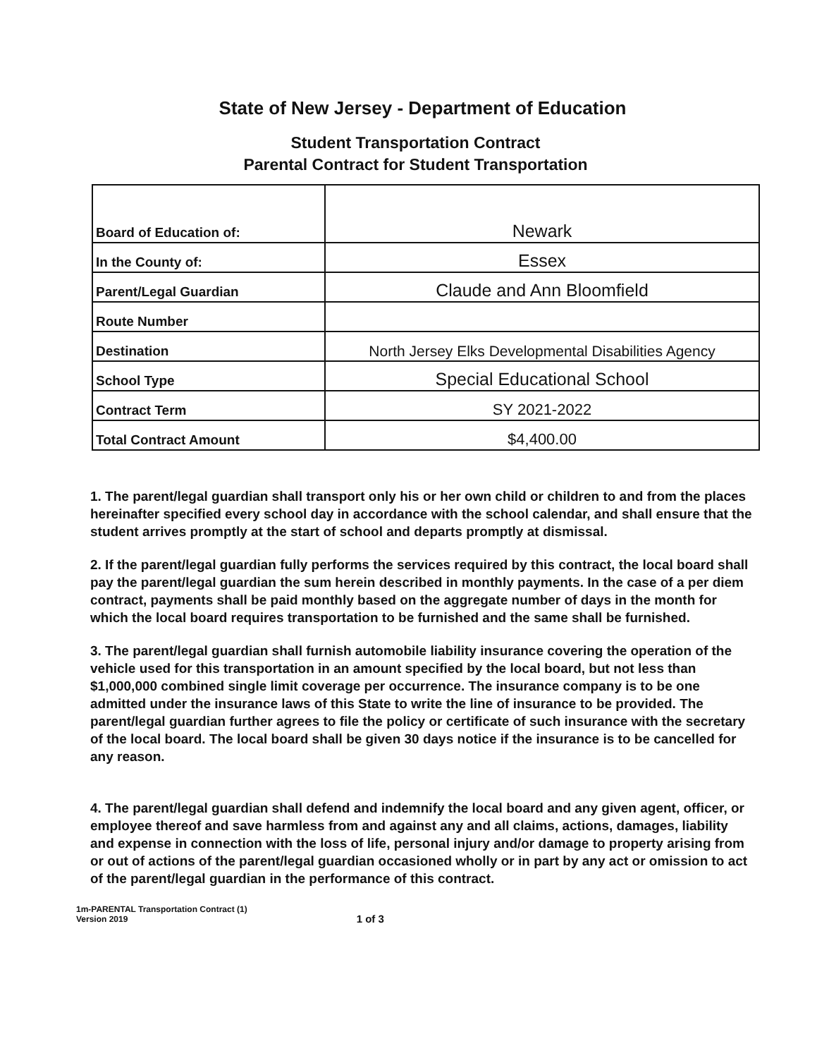State of New Jersey - Department of Education
Student Transportation Contract
Parental Contract for Student Transportation
| Board of Education of: | Newark |
| In the County of: | Essex |
| Parent/Legal Guardian | Claude and Ann Bloomfield |
| Route Number | |
| Destination | North Jersey Elks Developmental Disabilities Agency |
| School Type | Special Educational School |
| Contract Term | SY 2021-2022 |
| Total Contract Amount | $4,400.00 |
1. The parent/legal guardian shall transport only his or her own child or children to and from the places hereinafter specified every school day in accordance with the school calendar, and shall ensure that the student arrives promptly at the start of school and departs promptly at dismissal.
2. If the parent/legal guardian fully performs the services required by this contract, the local board shall pay the parent/legal guardian the sum herein described in monthly payments. In the case of a per diem contract, payments shall be paid monthly based on the aggregate number of days in the month for which the local board requires transportation to be furnished and the same shall be furnished.
3. The parent/legal guardian shall furnish automobile liability insurance covering the operation of the vehicle used for this transportation in an amount specified by the local board, but not less than $1,000,000 combined single limit coverage per occurrence. The insurance company is to be one admitted under the insurance laws of this State to write the line of insurance to be provided. The parent/legal guardian further agrees to file the policy or certificate of such insurance with the secretary of the local board. The local board shall be given 30 days notice if the insurance is to be cancelled for any reason.
4. The parent/legal guardian shall defend and indemnify the local board and any given agent, officer, or employee thereof and save harmless from and against any and all claims, actions, damages, liability and expense in connection with the loss of life, personal injury and/or damage to property arising from or out of actions of the parent/legal guardian occasioned wholly or in part by any act or omission to act of the parent/legal guardian in the performance of this contract.
1m-PARENTAL Transportation Contract (1)
Version 2019
1 of 3